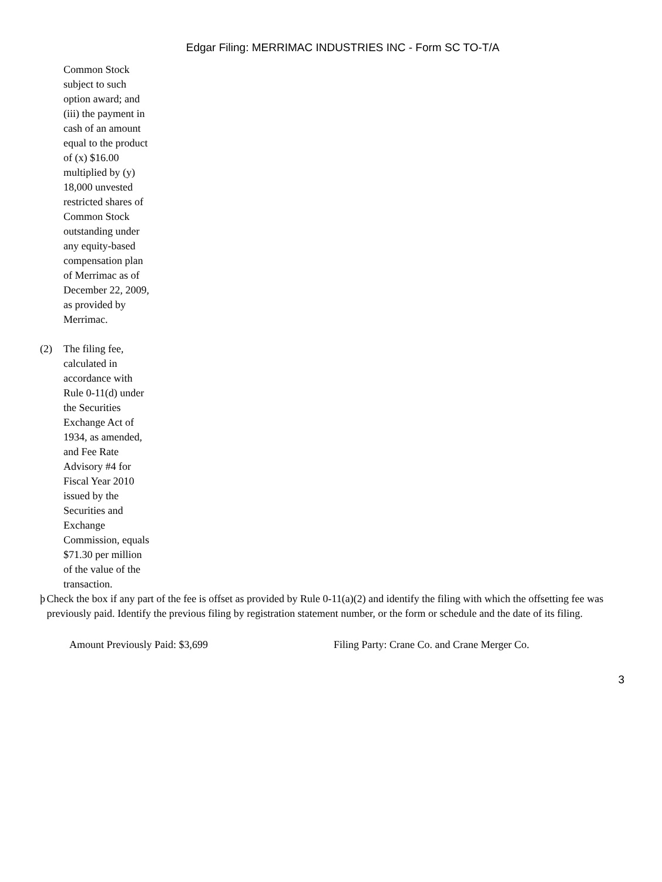Edgar Filing: MERRIMAC INDUSTRIES INC - Form SC TO-T/A
Common Stock subject to such option award; and (iii) the payment in cash of an amount equal to the product of (x) $16.00 multiplied by (y) 18,000 unvested restricted shares of Common Stock outstanding under any equity-based compensation plan of Merrimac as of December 22, 2009, as provided by Merrimac.
(2) The filing fee, calculated in accordance with Rule 0-11(d) under the Securities Exchange Act of 1934, as amended, and Fee Rate Advisory #4 for Fiscal Year 2010 issued by the Securities and Exchange Commission, equals $71.30 per million of the value of the transaction.
þ Check the box if any part of the fee is offset as provided by Rule 0-11(a)(2) and identify the filing with which the offsetting fee was previously paid. Identify the previous filing by registration statement number, or the form or schedule and the date of its filing.
Amount Previously Paid: $3,699 Filing Party: Crane Co. and Crane Merger Co.
3